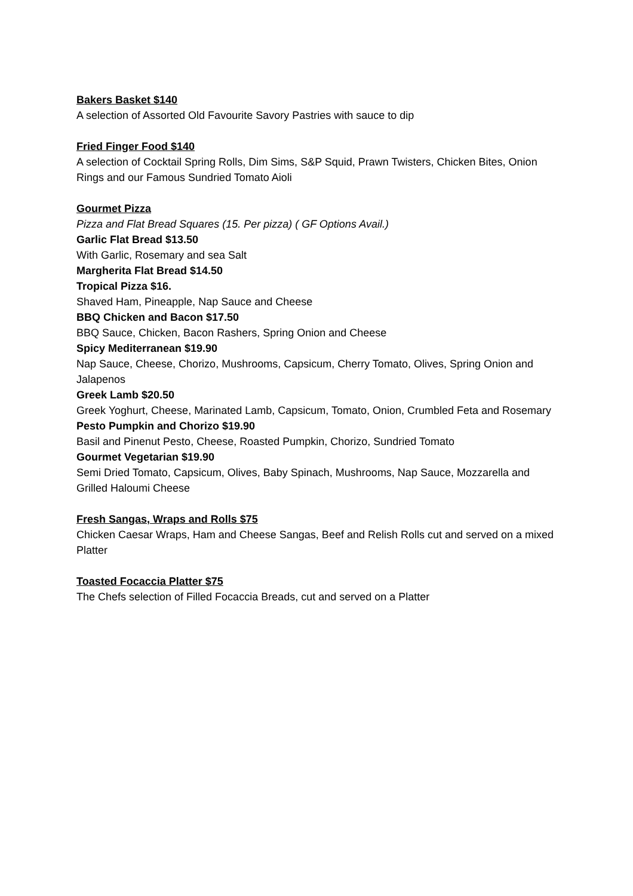Bakers Basket $140
A selection of Assorted Old Favourite Savory Pastries with sauce to dip
Fried Finger Food $140
A selection of Cocktail Spring Rolls, Dim Sims, S&P Squid, Prawn Twisters, Chicken Bites, Onion Rings and our Famous Sundried Tomato Aioli
Gourmet Pizza
Pizza and Flat Bread Squares (15. Per pizza) ( GF Options Avail.)
Garlic Flat Bread $13.50
With Garlic, Rosemary and sea Salt
Margherita Flat Bread $14.50
Tropical Pizza $16.
Shaved Ham, Pineapple, Nap Sauce and Cheese
BBQ Chicken and Bacon $17.50
BBQ Sauce, Chicken, Bacon Rashers, Spring Onion and Cheese
Spicy Mediterranean $19.90
Nap Sauce, Cheese, Chorizo, Mushrooms, Capsicum, Cherry Tomato, Olives, Spring Onion and Jalapenos
Greek Lamb $20.50
Greek Yoghurt, Cheese, Marinated Lamb, Capsicum, Tomato, Onion, Crumbled Feta and Rosemary
Pesto Pumpkin and Chorizo $19.90
Basil and Pinenut Pesto, Cheese, Roasted Pumpkin, Chorizo, Sundried Tomato
Gourmet Vegetarian $19.90
Semi Dried Tomato, Capsicum, Olives, Baby Spinach, Mushrooms, Nap Sauce, Mozzarella and Grilled Haloumi Cheese
Fresh Sangas, Wraps and Rolls $75
Chicken Caesar Wraps, Ham and Cheese Sangas, Beef and Relish Rolls cut and served on a mixed Platter
Toasted Focaccia Platter $75
The Chefs selection of Filled Focaccia Breads, cut and served on a Platter